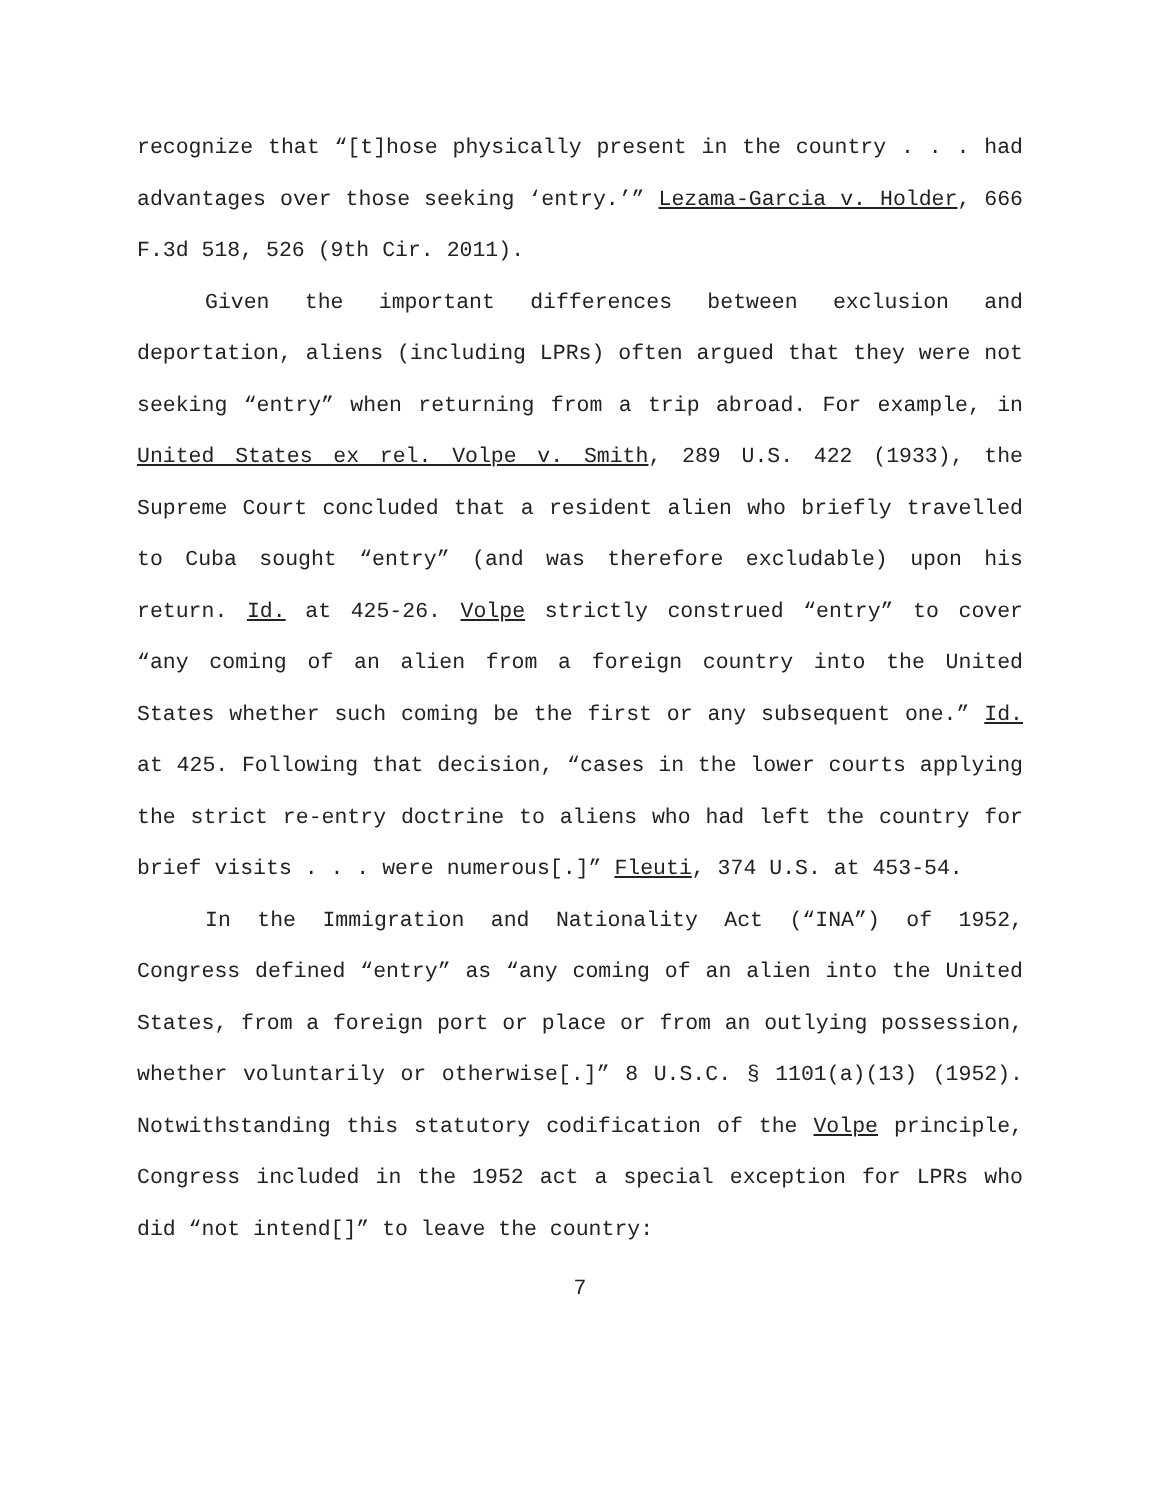recognize that “[t]hose physically present in the country . . . had advantages over those seeking ‘entry.’” Lezama-Garcia v. Holder, 666 F.3d 518, 526 (9th Cir. 2011).
Given the important differences between exclusion and deportation, aliens (including LPRs) often argued that they were not seeking “entry” when returning from a trip abroad. For example, in United States ex rel. Volpe v. Smith, 289 U.S. 422 (1933), the Supreme Court concluded that a resident alien who briefly travelled to Cuba sought “entry” (and was therefore excludable) upon his return. Id. at 425-26. Volpe strictly construed “entry” to cover “any coming of an alien from a foreign country into the United States whether such coming be the first or any subsequent one.” Id. at 425. Following that decision, “cases in the lower courts applying the strict re-entry doctrine to aliens who had left the country for brief visits . . . were numerous[.]” Fleuti, 374 U.S. at 453-54.
In the Immigration and Nationality Act (“INA”) of 1952, Congress defined “entry” as “any coming of an alien into the United States, from a foreign port or place or from an outlying possession, whether voluntarily or otherwise[.]” 8 U.S.C. § 1101(a)(13) (1952). Notwithstanding this statutory codification of the Volpe principle, Congress included in the 1952 act a special exception for LPRs who did “not intend[]” to leave the country:
7